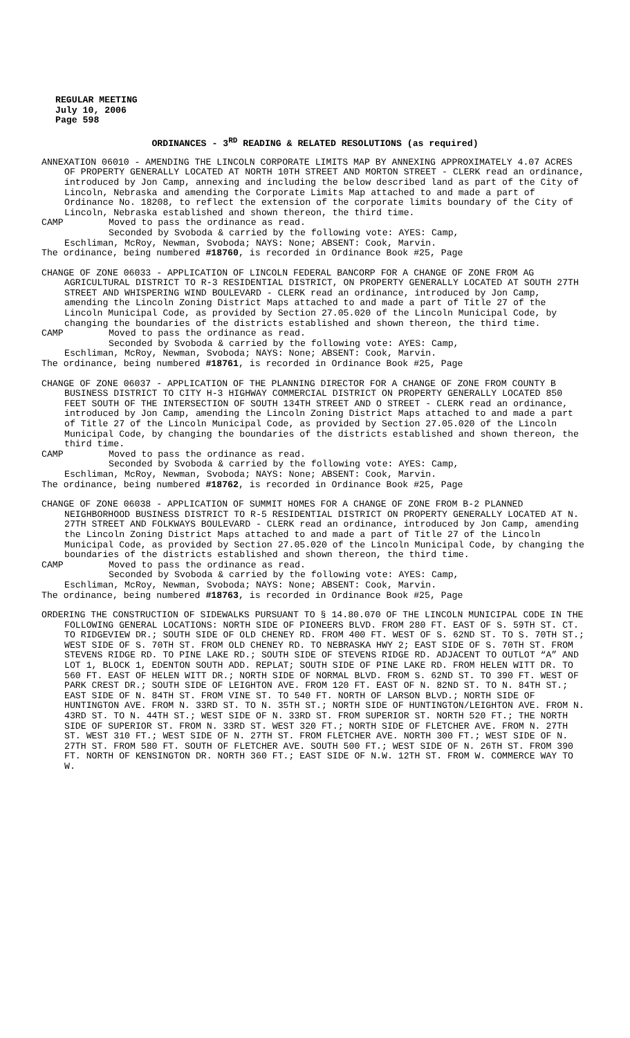REGULAR MEETING
July 10, 2006
Page 598
ORDINANCES - 3<sup>RD</sup> READING & RELATED RESOLUTIONS (as required)
ANNEXATION 06010 - AMENDING THE LINCOLN CORPORATE LIMITS MAP BY ANNEXING APPROXIMATELY 4.07 ACRES OF PROPERTY GENERALLY LOCATED AT NORTH 10TH STREET AND MORTON STREET - CLERK read an ordinance, introduced by Jon Camp, annexing and including the below described land as part of the City of Lincoln, Nebraska and amending the Corporate Limits Map attached to and made a part of Ordinance No. 18208, to reflect the extension of the corporate limits boundary of the City of Lincoln, Nebraska established and shown thereon, the third time.
CAMP Moved to pass the ordinance as read.
Seconded by Svoboda & carried by the following vote: AYES: Camp,
Eschliman, McRoy, Newman, Svoboda; NAYS: None; ABSENT: Cook, Marvin.
The ordinance, being numbered #18760, is recorded in Ordinance Book #25, Page
CHANGE OF ZONE 06033 - APPLICATION OF LINCOLN FEDERAL BANCORP FOR A CHANGE OF ZONE FROM AG AGRICULTURAL DISTRICT TO R-3 RESIDENTIAL DISTRICT, ON PROPERTY GENERALLY LOCATED AT SOUTH 27TH STREET AND WHISPERING WIND BOULEVARD - CLERK read an ordinance, introduced by Jon Camp, amending the Lincoln Zoning District Maps attached to and made a part of Title 27 of the Lincoln Municipal Code, as provided by Section 27.05.020 of the Lincoln Municipal Code, by changing the boundaries of the districts established and shown thereon, the third time.
CAMP Moved to pass the ordinance as read.
Seconded by Svoboda & carried by the following vote: AYES: Camp,
Eschliman, McRoy, Newman, Svoboda; NAYS: None; ABSENT: Cook, Marvin.
The ordinance, being numbered #18761, is recorded in Ordinance Book #25, Page
CHANGE OF ZONE 06037 - APPLICATION OF THE PLANNING DIRECTOR FOR A CHANGE OF ZONE FROM COUNTY B BUSINESS DISTRICT TO CITY H-3 HIGHWAY COMMERCIAL DISTRICT ON PROPERTY GENERALLY LOCATED 850 FEET SOUTH OF THE INTERSECTION OF SOUTH 134TH STREET AND O STREET - CLERK read an ordinance, introduced by Jon Camp, amending the Lincoln Zoning District Maps attached to and made a part of Title 27 of the Lincoln Municipal Code, as provided by Section 27.05.020 of the Lincoln Municipal Code, by changing the boundaries of the districts established and shown thereon, the third time.
CAMP Moved to pass the ordinance as read.
Seconded by Svoboda & carried by the following vote: AYES: Camp,
Eschliman, McRoy, Newman, Svoboda; NAYS: None; ABSENT: Cook, Marvin.
The ordinance, being numbered #18762, is recorded in Ordinance Book #25, Page
CHANGE OF ZONE 06038 - APPLICATION OF SUMMIT HOMES FOR A CHANGE OF ZONE FROM B-2 PLANNED NEIGHBORHOOD BUSINESS DISTRICT TO R-5 RESIDENTIAL DISTRICT ON PROPERTY GENERALLY LOCATED AT N. 27TH STREET AND FOLKWAYS BOULEVARD - CLERK read an ordinance, introduced by Jon Camp, amending the Lincoln Zoning District Maps attached to and made a part of Title 27 of the Lincoln Municipal Code, as provided by Section 27.05.020 of the Lincoln Municipal Code, by changing the boundaries of the districts established and shown thereon, the third time.
CAMP Moved to pass the ordinance as read.
Seconded by Svoboda & carried by the following vote: AYES: Camp,
Eschliman, McRoy, Newman, Svoboda; NAYS: None; ABSENT: Cook, Marvin.
The ordinance, being numbered #18763, is recorded in Ordinance Book #25, Page
ORDERING THE CONSTRUCTION OF SIDEWALKS PURSUANT TO § 14.80.070 OF THE LINCOLN MUNICIPAL CODE IN THE FOLLOWING GENERAL LOCATIONS: NORTH SIDE OF PIONEERS BLVD. FROM 280 FT. EAST OF S. 59TH ST. CT. TO RIDGEVIEW DR.; SOUTH SIDE OF OLD CHENEY RD. FROM 400 FT. WEST OF S. 62ND ST. TO S. 70TH ST.; WEST SIDE OF S. 70TH ST. FROM OLD CHENEY RD. TO NEBRASKA HWY 2; EAST SIDE OF S. 70TH ST. FROM STEVENS RIDGE RD. TO PINE LAKE RD.; SOUTH SIDE OF STEVENS RIDGE RD. ADJACENT TO OUTLOT “A” AND LOT 1, BLOCK 1, EDENTON SOUTH ADD. REPLAT; SOUTH SIDE OF PINE LAKE RD. FROM HELEN WITT DR. TO 560 FT. EAST OF HELEN WITT DR.; NORTH SIDE OF NORMAL BLVD. FROM S. 62ND ST. TO 390 FT. WEST OF PARK CREST DR.; SOUTH SIDE OF LEIGHTON AVE. FROM 120 FT. EAST OF N. 82ND ST. TO N. 84TH ST.; EAST SIDE OF N. 84TH ST. FROM VINE ST. TO 540 FT. NORTH OF LARSON BLVD.; NORTH SIDE OF HUNTINGTON AVE. FROM N. 33RD ST. TO N. 35TH ST.; NORTH SIDE OF HUNTINGTON/LEIGHTON AVE. FROM N. 43RD ST. TO N. 44TH ST.; WEST SIDE OF N. 33RD ST. FROM SUPERIOR ST. NORTH 520 FT.; THE NORTH SIDE OF SUPERIOR ST. FROM N. 33RD ST. WEST 320 FT.; NORTH SIDE OF FLETCHER AVE. FROM N. 27TH ST. WEST 310 FT.; WEST SIDE OF N. 27TH ST. FROM FLETCHER AVE. NORTH 300 FT.; WEST SIDE OF N. 27TH ST. FROM 580 FT. SOUTH OF FLETCHER AVE. SOUTH 500 FT.; WEST SIDE OF N. 26TH ST. FROM 390 FT. NORTH OF KENSINGTON DR. NORTH 360 FT.; EAST SIDE OF N.W. 12TH ST. FROM W. COMMERCE WAY TO W.